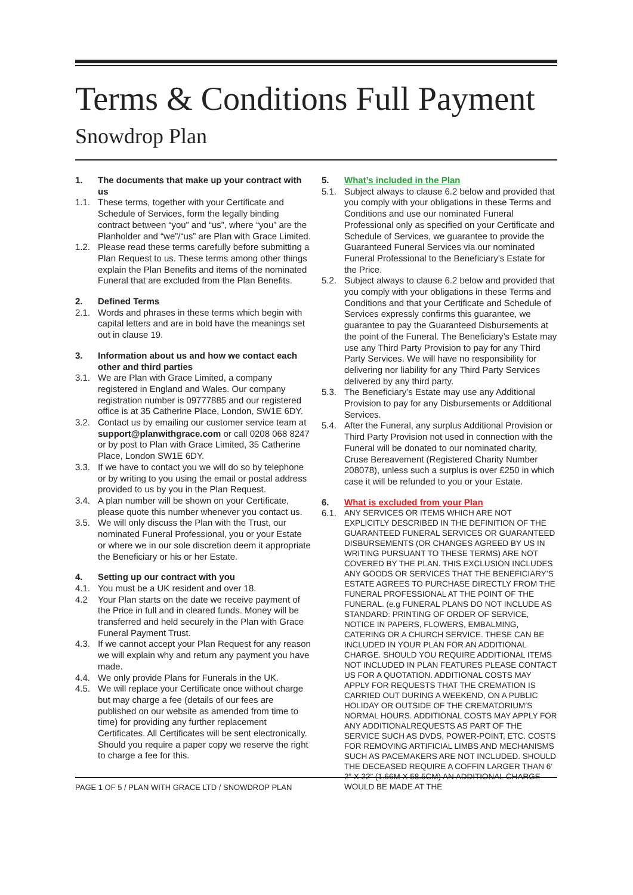Terms & Conditions Full Payment
Snowdrop Plan
1. The documents that make up your contract with us
1.1. These terms, together with your Certificate and Schedule of Services, form the legally binding contract between “you” and “us”, where “you” are the Planholder and “we”/“us” are Plan with Grace Limited.
1.2. Please read these terms carefully before submitting a Plan Request to us. These terms among other things explain the Plan Benefits and items of the nominated Funeral that are excluded from the Plan Benefits.
2. Defined Terms
2.1. Words and phrases in these terms which begin with capital letters and are in bold have the meanings set out in clause 19.
3. Information about us and how we contact each other and third parties
3.1. We are Plan with Grace Limited, a company registered in England and Wales. Our company registration number is 09777885 and our registered office is at 35 Catherine Place, London, SW1E 6DY.
3.2. Contact us by emailing our customer service team at support@planwithgrace.com or call 0208 068 8247 or by post to Plan with Grace Limited, 35 Catherine Place, London SW1E 6DY.
3.3. If we have to contact you we will do so by telephone or by writing to you using the email or postal address provided to us by you in the Plan Request.
3.4. A plan number will be shown on your Certificate, please quote this number whenever you contact us.
3.5. We will only discuss the Plan with the Trust, our nominated Funeral Professional, you or your Estate or where we in our sole discretion deem it appropriate the Beneficiary or his or her Estate.
4. Setting up our contract with you
4.1. You must be a UK resident and over 18.
4.2 Your Plan starts on the date we receive payment of the Price in full and in cleared funds. Money will be transferred and held securely in the Plan with Grace Funeral Payment Trust.
4.3. If we cannot accept your Plan Request for any reason we will explain why and return any payment you have made.
4.4. We only provide Plans for Funerals in the UK.
4.5. We will replace your Certificate once without charge but may charge a fee (details of our fees are published on our website as amended from time to time) for providing any further replacement Certificates. All Certificates will be sent electronically. Should you require a paper copy we reserve the right to charge a fee for this.
5. What’s included in the Plan
5.1. Subject always to clause 6.2 below and provided that you comply with your obligations in these Terms and Conditions and use our nominated Funeral Professional only as specified on your Certificate and Schedule of Services, we guarantee to provide the Guaranteed Funeral Services via our nominated Funeral Professional to the Beneficiary’s Estate for the Price.
5.2. Subject always to clause 6.2 below and provided that you comply with your obligations in these Terms and Conditions and that your Certificate and Schedule of Services expressly confirms this guarantee, we guarantee to pay the Guaranteed Disbursements at the point of the Funeral. The Beneficiary’s Estate may use any Third Party Provision to pay for any Third Party Services. We will have no responsibility for delivering nor liability for any Third Party Services delivered by any third party.
5.3. The Beneficiary’s Estate may use any Additional Provision to pay for any Disbursements or Additional Services.
5.4. After the Funeral, any surplus Additional Provision or Third Party Provision not used in connection with the Funeral will be donated to our nominated charity, Cruse Bereavement (Registered Charity Number 208078), unless such a surplus is over £250 in which case it will be refunded to you or your Estate.
6. What is excluded from your Plan
6.1. ANY SERVICES OR ITEMS WHICH ARE NOT EXPLICITLY DESCRIBED IN THE DEFINITION OF THE GUARANTEED FUNERAL SERVICES OR GUARANTEED DISBURSEMENTS (OR CHANGES AGREED BY US IN WRITING PURSUANT TO THESE TERMS) ARE NOT COVERED BY THE PLAN. THIS EXCLUSION INCLUDES ANY GOODS OR SERVICES THAT THE BENEFICIARY’S ESTATE AGREES TO PURCHASE DIRECTLY FROM THE FUNERAL PROFESSIONAL AT THE POINT OF THE FUNERAL. (e.g FUNERAL PLANS DO NOT INCLUDE AS STANDARD: PRINTING OF ORDER OF SERVICE, NOTICE IN PAPERS, FLOWERS, EMBALMING, CATERING OR A CHURCH SERVICE. THESE CAN BE INCLUDED IN YOUR PLAN FOR AN ADDITIONAL CHARGE. SHOULD YOU REQUIRE ADDITIONAL ITEMS NOT INCLUDED IN PLAN FEATURES PLEASE CONTACT US FOR A QUOTATION. ADDITIONAL COSTS MAY APPLY FOR REQUESTS THAT THE CREMATION IS CARRIED OUT DURING A WEEKEND, ON A PUBLIC HOLIDAY OR OUTSIDE OF THE CREMATORIUM’S NORMAL HOURS. ADDITIONAL COSTS MAY APPLY FOR ANY ADDITIONALREQUESTS AS PART OF THE SERVICE SUCH AS DVDS, POWER-POINT, ETC. COSTS FOR REMOVING ARTIFICIAL LIMBS AND MECHANISMS SUCH AS PACEMAKERS ARE NOT INCLUDED. SHOULD THE DECEASED REQUIRE A COFFIN LARGER THAN 6’ 2” X 22” (1.66M X 58.5CM) AN ADDITIONAL CHARGE WOULD BE MADE AT THE
PAGE 1 OF 5 / PLAN WITH GRACE LTD / SNOWDROP PLAN